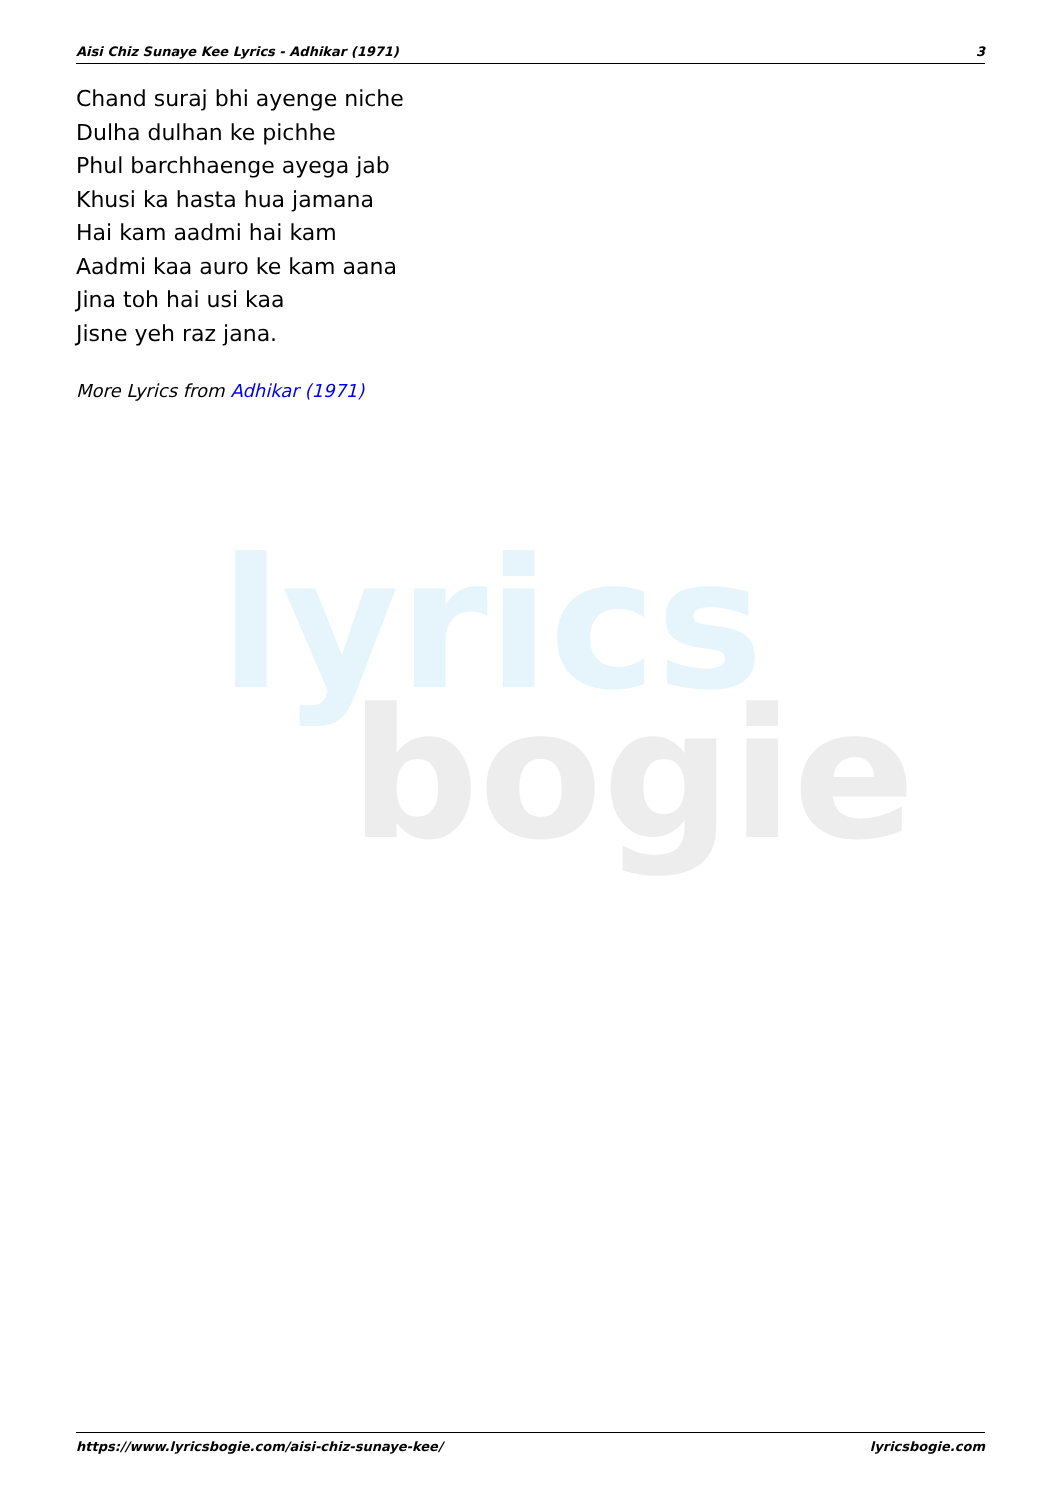lyrics
bogie
Aisi Chiz Sunaye Kee Lyrics - Adhikar (1971) 3
Chand suraj bhi ayenge niche
Dulha dulhan ke pichhe
Phul barchhaenge ayega jab
Khusi ka hasta hua jamana
Hai kam aadmi hai kam
Aadmi kaa auro ke kam aana
Jina toh hai usi kaa
Jisne yeh raz jana.
More Lyrics from Adhikar (1971)
https://www.lyricsbogie.com/aisi-chiz-sunaye-kee/ lyricsbogie.com